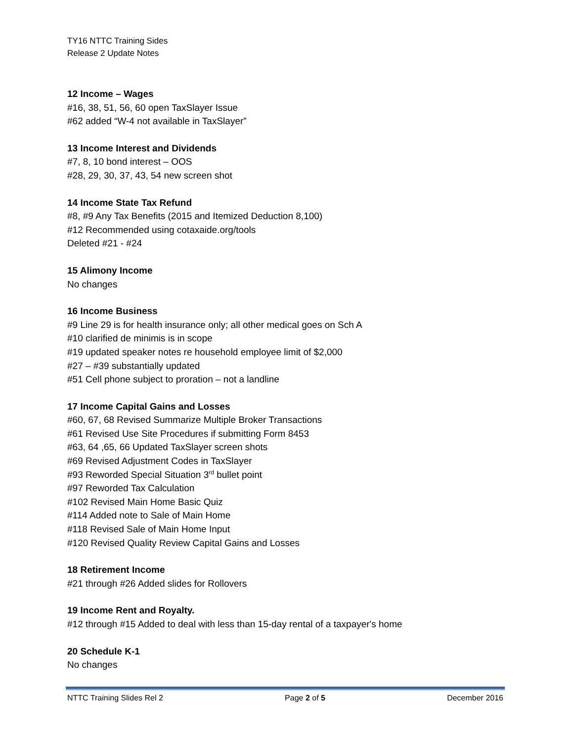TY16 NTTC Training Sides
Release 2 Update Notes
12 Income – Wages
#16, 38, 51, 56, 60 open TaxSlayer Issue
#62 added “W-4 not available in TaxSlayer”
13 Income Interest and Dividends
#7, 8, 10 bond interest – OOS
#28, 29, 30, 37, 43, 54 new screen shot
14 Income State Tax Refund
#8, #9 Any Tax Benefits (2015 and Itemized Deduction 8,100)
#12 Recommended using cotaxaide.org/tools
Deleted #21 - #24
15 Alimony Income
No changes
16 Income Business
#9 Line 29 is for health insurance only; all other medical goes on Sch A
#10 clarified de minimis is in scope
#19 updated speaker notes re household employee limit of $2,000
#27 – #39 substantially updated
#51 Cell phone subject to proration – not a landline
17 Income Capital Gains and Losses
#60, 67, 68 Revised Summarize Multiple Broker Transactions
#61 Revised Use Site Procedures if submitting Form 8453
#63, 64 ,65, 66 Updated TaxSlayer screen shots
#69 Revised Adjustment Codes in TaxSlayer
#93 Reworded Special Situation 3<sup>rd</sup> bullet point
#97 Reworded Tax Calculation
#102 Revised Main Home Basic Quiz
#114 Added note to Sale of Main Home
#118 Revised Sale of Main Home Input
#120 Revised Quality Review Capital Gains and Losses
18 Retirement Income
#21 through #26 Added slides for Rollovers
19 Income Rent and Royalty.
#12 through #15 Added to deal with less than 15-day rental of a taxpayer's home
20 Schedule K-1
No changes
NTTC Training Slides Rel 2 Page 2 of 5 December 2016